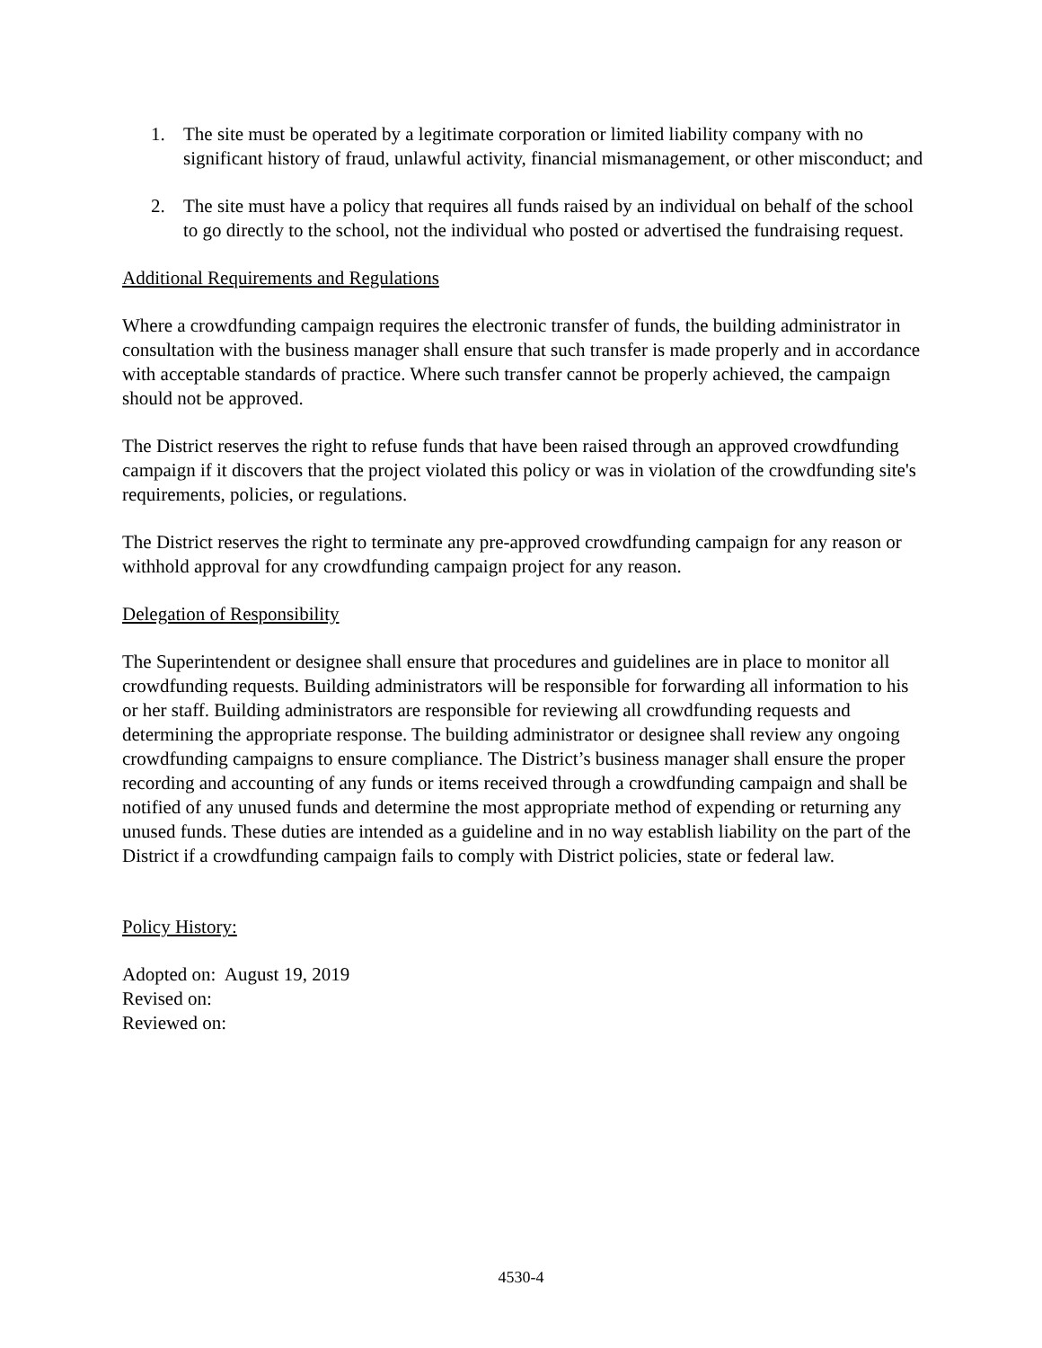1. The site must be operated by a legitimate corporation or limited liability company with no significant history of fraud, unlawful activity, financial mismanagement, or other misconduct; and
2. The site must have a policy that requires all funds raised by an individual on behalf of the school to go directly to the school, not the individual who posted or advertised the fundraising request.
Additional Requirements and Regulations
Where a crowdfunding campaign requires the electronic transfer of funds, the building administrator in consultation with the business manager shall ensure that such transfer is made properly and in accordance with acceptable standards of practice. Where such transfer cannot be properly achieved, the campaign should not be approved.
The District reserves the right to refuse funds that have been raised through an approved crowdfunding campaign if it discovers that the project violated this policy or was in violation of the crowdfunding site's requirements, policies, or regulations.
The District reserves the right to terminate any pre-approved crowdfunding campaign for any reason or withhold approval for any crowdfunding campaign project for any reason.
Delegation of Responsibility
The Superintendent or designee shall ensure that procedures and guidelines are in place to monitor all crowdfunding requests. Building administrators will be responsible for forwarding all information to his or her staff. Building administrators are responsible for reviewing all crowdfunding requests and determining the appropriate response. The building administrator or designee shall review any ongoing crowdfunding campaigns to ensure compliance. The District’s business manager shall ensure the proper recording and accounting of any funds or items received through a crowdfunding campaign and shall be notified of any unused funds and determine the most appropriate method of expending or returning any unused funds. These duties are intended as a guideline and in no way establish liability on the part of the District if a crowdfunding campaign fails to comply with District policies, state or federal law.
Policy History:
Adopted on: August 19, 2019
Revised on:
Reviewed on:
4530-4